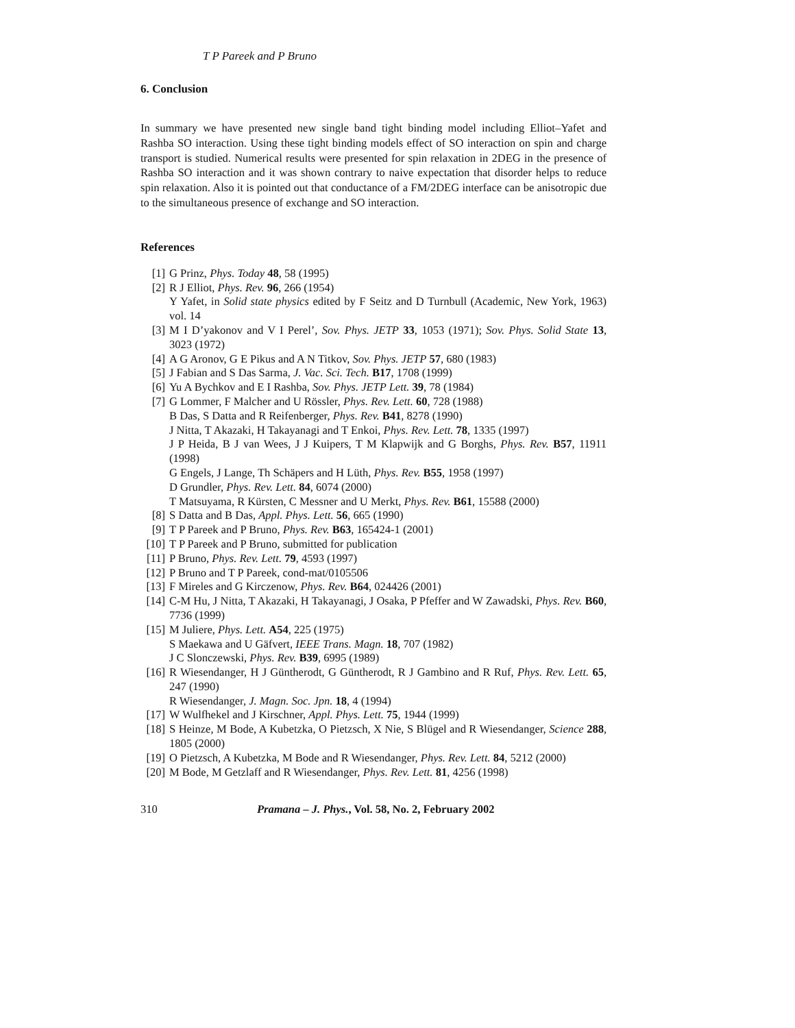T P Pareek and P Bruno
6. Conclusion
In summary we have presented new single band tight binding model including Elliot–Yafet and Rashba SO interaction. Using these tight binding models effect of SO interaction on spin and charge transport is studied. Numerical results were presented for spin relaxation in 2DEG in the presence of Rashba SO interaction and it was shown contrary to naive expectation that disorder helps to reduce spin relaxation. Also it is pointed out that conductance of a FM/2DEG interface can be anisotropic due to the simultaneous presence of exchange and SO interaction.
References
[1] G Prinz, Phys. Today 48, 58 (1995)
[2] R J Elliot, Phys. Rev. 96, 266 (1954)
Y Yafet, in Solid state physics edited by F Seitz and D Turnbull (Academic, New York, 1963) vol. 14
[3] M I D’yakonov and V I Perel’, Sov. Phys. JETP 33, 1053 (1971); Sov. Phys. Solid State 13, 3023 (1972)
[4] A G Aronov, G E Pikus and A N Titkov, Sov. Phys. JETP 57, 680 (1983)
[5] J Fabian and S Das Sarma, J. Vac. Sci. Tech. B17, 1708 (1999)
[6] Yu A Bychkov and E I Rashba, Sov. Phys. JETP Lett. 39, 78 (1984)
[7] G Lommer, F Malcher and U Rössler, Phys. Rev. Lett. 60, 728 (1988)
B Das, S Datta and R Reifenberger, Phys. Rev. B41, 8278 (1990)
J Nitta, T Akazaki, H Takayanagi and T Enkoi, Phys. Rev. Lett. 78, 1335 (1997)
J P Heida, B J van Wees, J J Kuipers, T M Klapwijk and G Borghs, Phys. Rev. B57, 11911 (1998)
G Engels, J Lange, Th Schäpers and H Lüth, Phys. Rev. B55, 1958 (1997)
D Grundler, Phys. Rev. Lett. 84, 6074 (2000)
T Matsuyama, R Kürsten, C Messner and U Merkt, Phys. Rev. B61, 15588 (2000)
[8] S Datta and B Das, Appl. Phys. Lett. 56, 665 (1990)
[9] T P Pareek and P Bruno, Phys. Rev. B63, 165424-1 (2001)
[10] T P Pareek and P Bruno, submitted for publication
[11] P Bruno, Phys. Rev. Lett. 79, 4593 (1997)
[12] P Bruno and T P Pareek, cond-mat/0105506
[13] F Mireles and G Kirczenow, Phys. Rev. B64, 024426 (2001)
[14] C-M Hu, J Nitta, T Akazaki, H Takayanagi, J Osaka, P Pfeffer and W Zawadski, Phys. Rev. B60, 7736 (1999)
[15] M Juliere, Phys. Lett. A54, 225 (1975)
S Maekawa and U Gäfvert, IEEE Trans. Magn. 18, 707 (1982)
J C Slonczewski, Phys. Rev. B39, 6995 (1989)
[16] R Wiesendanger, H J Güntherodt, G Güntherodt, R J Gambino and R Ruf, Phys. Rev. Lett. 65, 247 (1990)
R Wiesendanger, J. Magn. Soc. Jpn. 18, 4 (1994)
[17] W Wulfhekel and J Kirschner, Appl. Phys. Lett. 75, 1944 (1999)
[18] S Heinze, M Bode, A Kubetzka, O Pietzsch, X Nie, S Blügel and R Wiesendanger, Science 288, 1805 (2000)
[19] O Pietzsch, A Kubetzka, M Bode and R Wiesendanger, Phys. Rev. Lett. 84, 5212 (2000)
[20] M Bode, M Getzlaff and R Wiesendanger, Phys. Rev. Lett. 81, 4256 (1998)
310 Pramana – J. Phys., Vol. 58, No. 2, February 2002